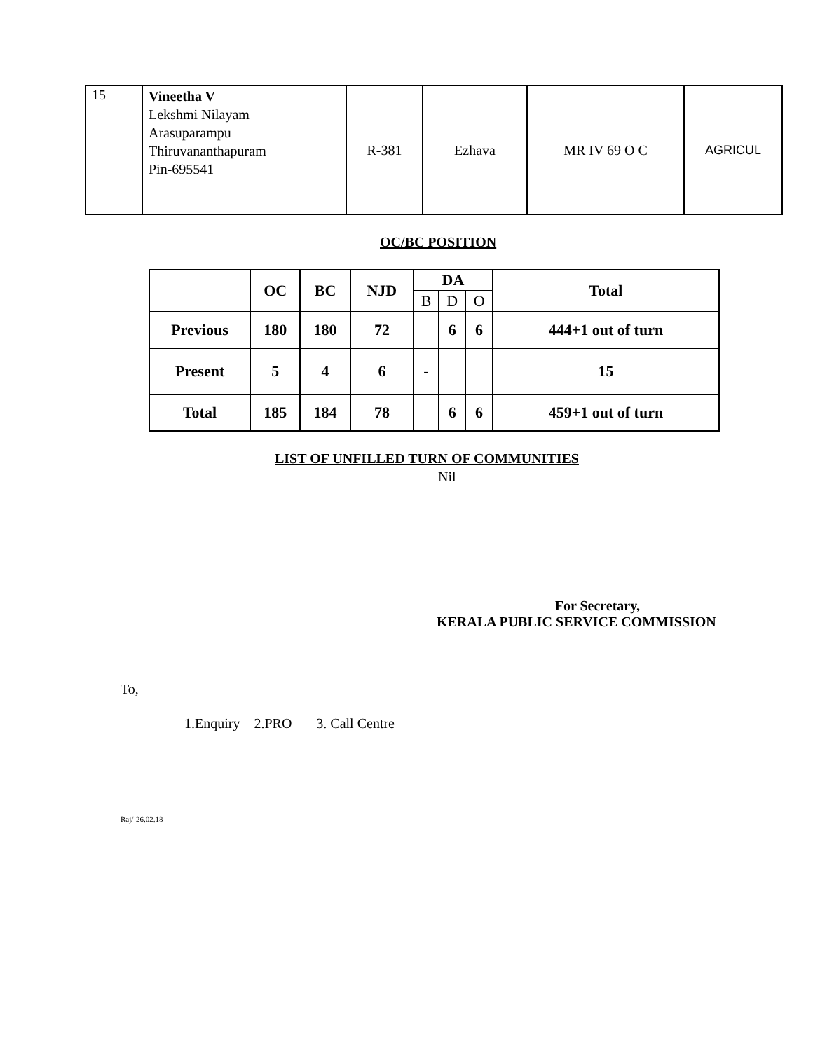| 15 | Vineetha V Lekshmi Nilayam Arasuparampu Thiruvananthapuram Pin-695541 | R-381 | Ezhava | MR IV 69 O C | AGRICUL |
OC/BC POSITION
| | OC | BC | NJD | DA | | | Total |
| --- | --- | --- | --- | --- | --- | --- | --- |
| | | | | B | D | O | |
| Previous | 180 | 180 | 72 | | 6 | 6 | 444+1 out of turn |
| Present | 5 | 4 | 6 | - | | | 15 |
| Total | 185 | 184 | 78 | | 6 | 6 | 459+1 out of turn |
LIST OF UNFILLED TURN OF COMMUNITIES
Nil
For Secretary,
KERALA PUBLIC SERVICE COMMISSION
To,
1.Enquiry 2.PRO 3. Call Centre
Raj/-26.02.18